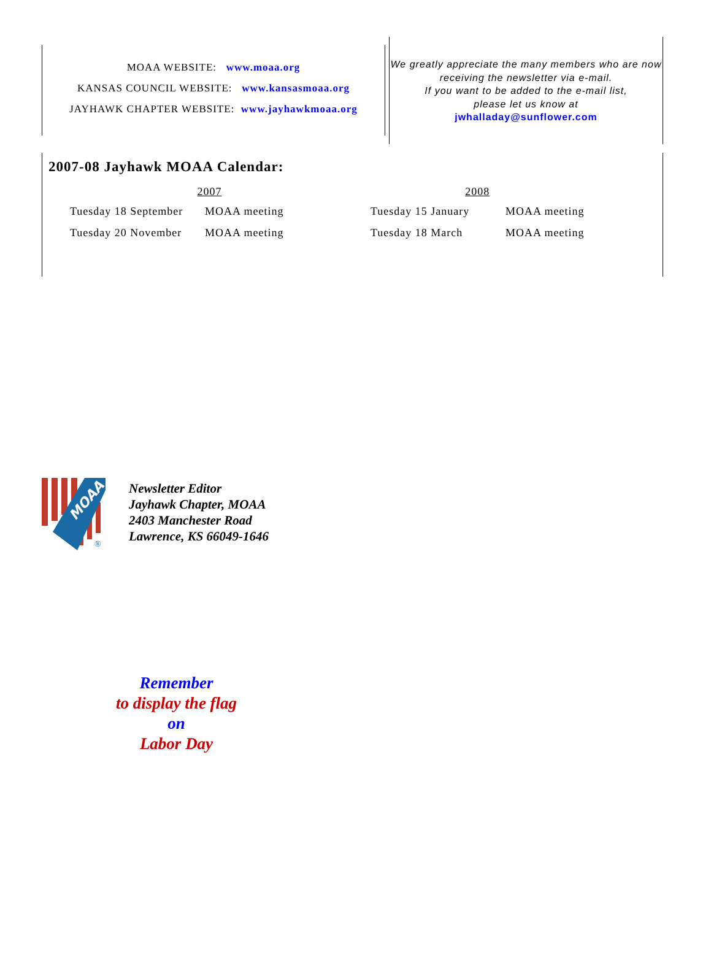MOAA WEBSITE: www.moaa.org
KANSAS COUNCIL WEBSITE: www.kansasmoaa.org
JAYHAWK CHAPTER WEBSITE: www.jayhawkmoaa.org
We greatly appreciate the many members who are now receiving the newsletter via e-mail.
If you want to be added to the e-mail list,
please let us know at
jwhalladay@sunflower.com
2007-08 Jayhawk MOAA Calendar:
| 2007 | | 2008 | |
| --- | --- | --- | --- |
| Tuesday 18 September | MOAA meeting | Tuesday 15 January | MOAA meeting |
| Tuesday 20 November | MOAA meeting | Tuesday 18 March | MOAA meeting |
MOAA
®
Newsletter Editor
Jayhawk Chapter, MOAA
2403 Manchester Road
Lawrence, KS 66049-1646
Remember
to display the flag
on
Labor Day